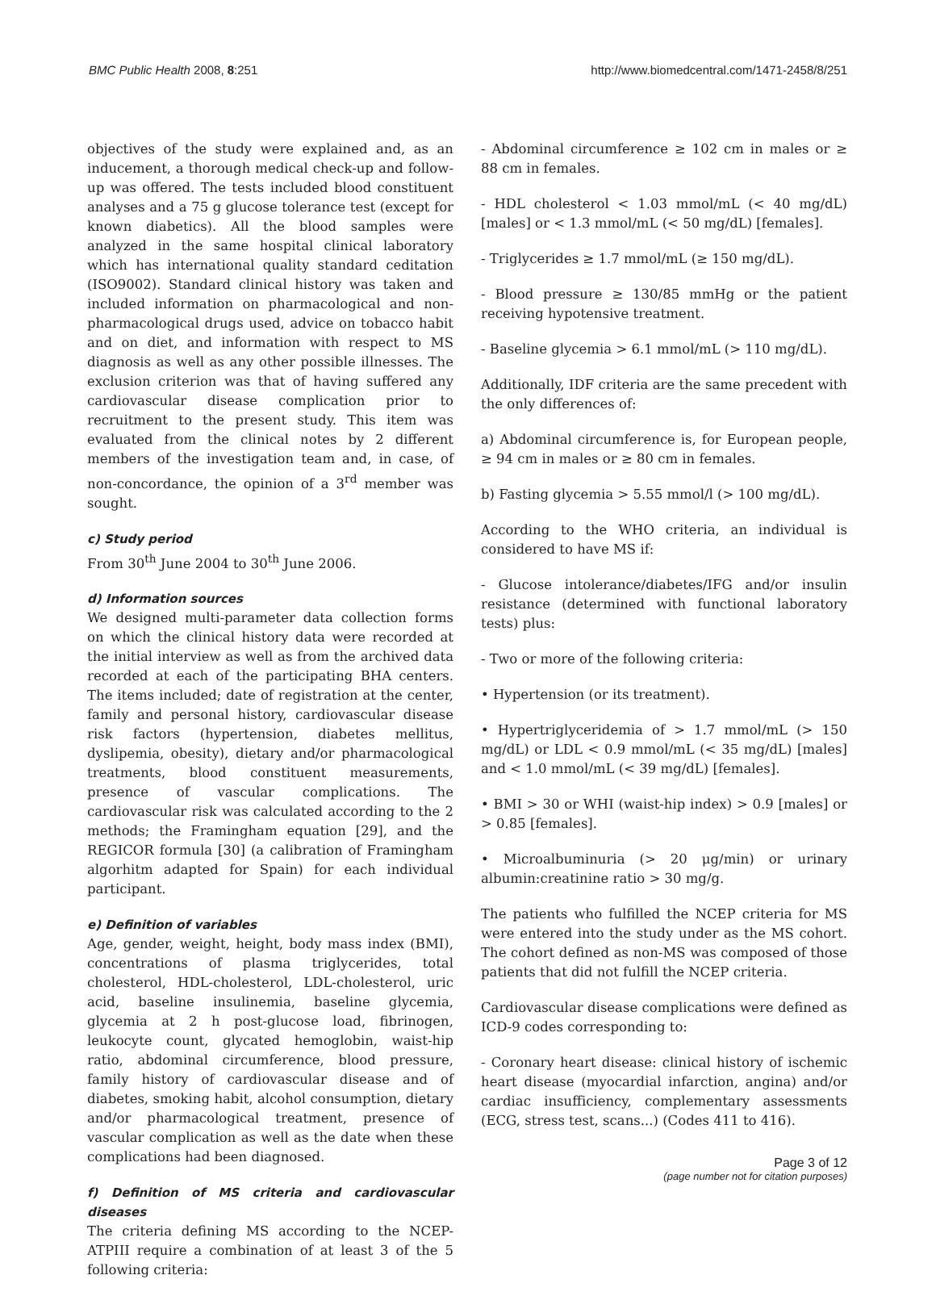BMC Public Health 2008, 8:251 http://www.biomedcentral.com/1471-2458/8/251
objectives of the study were explained and, as an inducement, a thorough medical check-up and follow-up was offered. The tests included blood constituent analyses and a 75 g glucose tolerance test (except for known diabetics). All the blood samples were analyzed in the same hospital clinical laboratory which has international quality standard ceditation (ISO9002). Standard clinical history was taken and included information on pharmacological and non-pharmacological drugs used, advice on tobacco habit and on diet, and information with respect to MS diagnosis as well as any other possible illnesses. The exclusion criterion was that of having suffered any cardiovascular disease complication prior to recruitment to the present study. This item was evaluated from the clinical notes by 2 different members of the investigation team and, in case, of non-concordance, the opinion of a 3<sup>rd</sup> member was sought.
c) Study period
From 30<sup>th</sup> June 2004 to 30<sup>th</sup> June 2006.
d) Information sources
We designed multi-parameter data collection forms on which the clinical history data were recorded at the initial interview as well as from the archived data recorded at each of the participating BHA centers. The items included; date of registration at the center, family and personal history, cardiovascular disease risk factors (hypertension, diabetes mellitus, dyslipemia, obesity), dietary and/or pharmacological treatments, blood constituent measurements, presence of vascular complications. The cardiovascular risk was calculated according to the 2 methods; the Framingham equation [29], and the REGICOR formula [30] (a calibration of Framingham algorhitm adapted for Spain) for each individual participant.
e) Definition of variables
Age, gender, weight, height, body mass index (BMI), concentrations of plasma triglycerides, total cholesterol, HDL-cholesterol, LDL-cholesterol, uric acid, baseline insulinemia, baseline glycemia, glycemia at 2 h post-glucose load, fibrinogen, leukocyte count, glycated hemoglobin, waist-hip ratio, abdominal circumference, blood pressure, family history of cardiovascular disease and of diabetes, smoking habit, alcohol consumption, dietary and/or pharmacological treatment, presence of vascular complication as well as the date when these complications had been diagnosed.
f) Definition of MS criteria and cardiovascular diseases
The criteria defining MS according to the NCEP-ATPIII require a combination of at least 3 of the 5 following criteria:
- Abdominal circumference ≥ 102 cm in males or ≥ 88 cm in females.
- HDL cholesterol < 1.03 mmol/mL (< 40 mg/dL) [males] or < 1.3 mmol/mL (< 50 mg/dL) [females].
- Triglycerides ≥ 1.7 mmol/mL (≥ 150 mg/dL).
- Blood pressure ≥ 130/85 mmHg or the patient receiving hypotensive treatment.
- Baseline glycemia > 6.1 mmol/mL (> 110 mg/dL).
Additionally, IDF criteria are the same precedent with the only differences of:
a) Abdominal circumference is, for European people, ≥ 94 cm in males or ≥ 80 cm in females.
b) Fasting glycemia > 5.55 mmol/l (> 100 mg/dL).
According to the WHO criteria, an individual is considered to have MS if:
- Glucose intolerance/diabetes/IFG and/or insulin resistance (determined with functional laboratory tests) plus:
- Two or more of the following criteria:
• Hypertension (or its treatment).
• Hypertriglyceridemia of > 1.7 mmol/mL (> 150 mg/dL) or LDL < 0.9 mmol/mL (< 35 mg/dL) [males] and < 1.0 mmol/mL (< 39 mg/dL) [females].
• BMI > 30 or WHI (waist-hip index) > 0.9 [males] or > 0.85 [females].
• Microalbuminuria (> 20 μg/min) or urinary albumin:creatinine ratio > 30 mg/g.
The patients who fulfilled the NCEP criteria for MS were entered into the study under as the MS cohort. The cohort defined as non-MS was composed of those patients that did not fulfill the NCEP criteria.
Cardiovascular disease complications were defined as ICD-9 codes corresponding to:
- Coronary heart disease: clinical history of ischemic heart disease (myocardial infarction, angina) and/or cardiac insufficiency, complementary assessments (ECG, stress test, scans...) (Codes 411 to 416).
Page 3 of 12
(page number not for citation purposes)